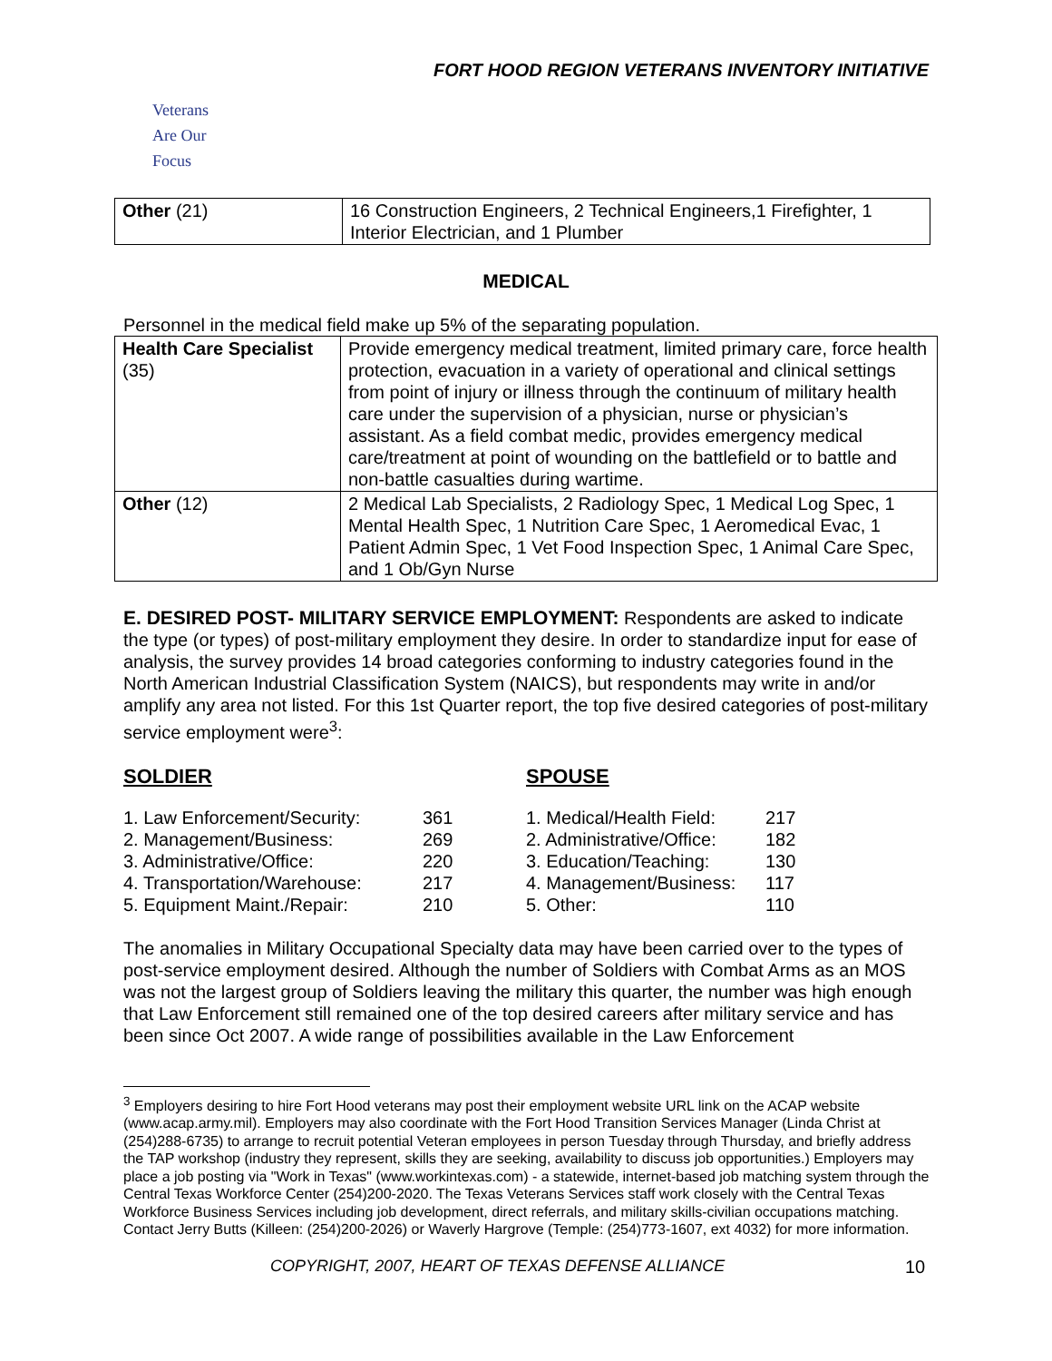FORT HOOD REGION VETERANS INVENTORY INITIATIVE
Veterans
Are Our Focus
| Other (21) | 16 Construction Engineers, 2 Technical Engineers,1 Firefighter, 1 Interior Electrician, and 1 Plumber |
MEDICAL
Personnel in the medical field make up 5% of the separating population.
| Health Care Specialist (35) | Provide emergency medical treatment, limited primary care, force health protection, evacuation in a variety of operational and clinical settings from point of injury or illness through the continuum of military health care under the supervision of a physician, nurse or physician’s assistant. As a field combat medic, provides emergency medical care/treatment at point of wounding on the battlefield or to battle and non-battle casualties during wartime. |
| Other (12) | 2 Medical Lab Specialists, 2 Radiology Spec, 1 Medical Log Spec, 1 Mental Health Spec, 1 Nutrition Care Spec, 1 Aeromedical Evac, 1 Patient Admin Spec, 1 Vet Food Inspection Spec, 1 Animal Care Spec, and 1 Ob/Gyn Nurse |
E. DESIRED POST- MILITARY SERVICE EMPLOYMENT: Respondents are asked to indicate the type (or types) of post-military employment they desire. In order to standardize input for ease of analysis, the survey provides 14 broad categories conforming to industry categories found in the North American Industrial Classification System (NAICS), but respondents may write in and/or amplify any area not listed. For this 1st Quarter report, the top five desired categories of post-military service employment were<sup>3</sup>:
SOLDIER
1. Law Enforcement/Security: 361
2. Management/Business: 269
3. Administrative/Office: 220
4. Transportation/Warehouse: 217
5. Equipment Maint./Repair: 210
SPOUSE
1. Medical/Health Field: 217
2. Administrative/Office: 182
3. Education/Teaching: 130
4. Management/Business: 117
5. Other: 110
The anomalies in Military Occupational Specialty data may have been carried over to the types of post-service employment desired. Although the number of Soldiers with Combat Arms as an MOS was not the largest group of Soldiers leaving the military this quarter, the number was high enough that Law Enforcement still remained one of the top desired careers after military service and has been since Oct 2007. A wide range of possibilities available in the Law Enforcement
<sup>3</sup> Employers desiring to hire Fort Hood veterans may post their employment website URL link on the ACAP website (www.acap.army.mil). Employers may also coordinate with the Fort Hood Transition Services Manager (Linda Christ at (254)288-6735) to arrange to recruit potential Veteran employees in person Tuesday through Thursday, and briefly address the TAP workshop (industry they represent, skills they are seeking, availability to discuss job opportunities.) Employers may place a job posting via "Work in Texas" (www.workintexas.com) - a statewide, internet-based job matching system through the Central Texas Workforce Center (254)200-2020. The Texas Veterans Services staff work closely with the Central Texas Workforce Business Services including job development, direct referrals, and military skills-civilian occupations matching. Contact Jerry Butts (Killeen: (254)200-2026) or Waverly Hargrove (Temple: (254)773-1607, ext 4032) for more information.
COPYRIGHT, 2007, HEART OF TEXAS DEFENSE ALLIANCE 10